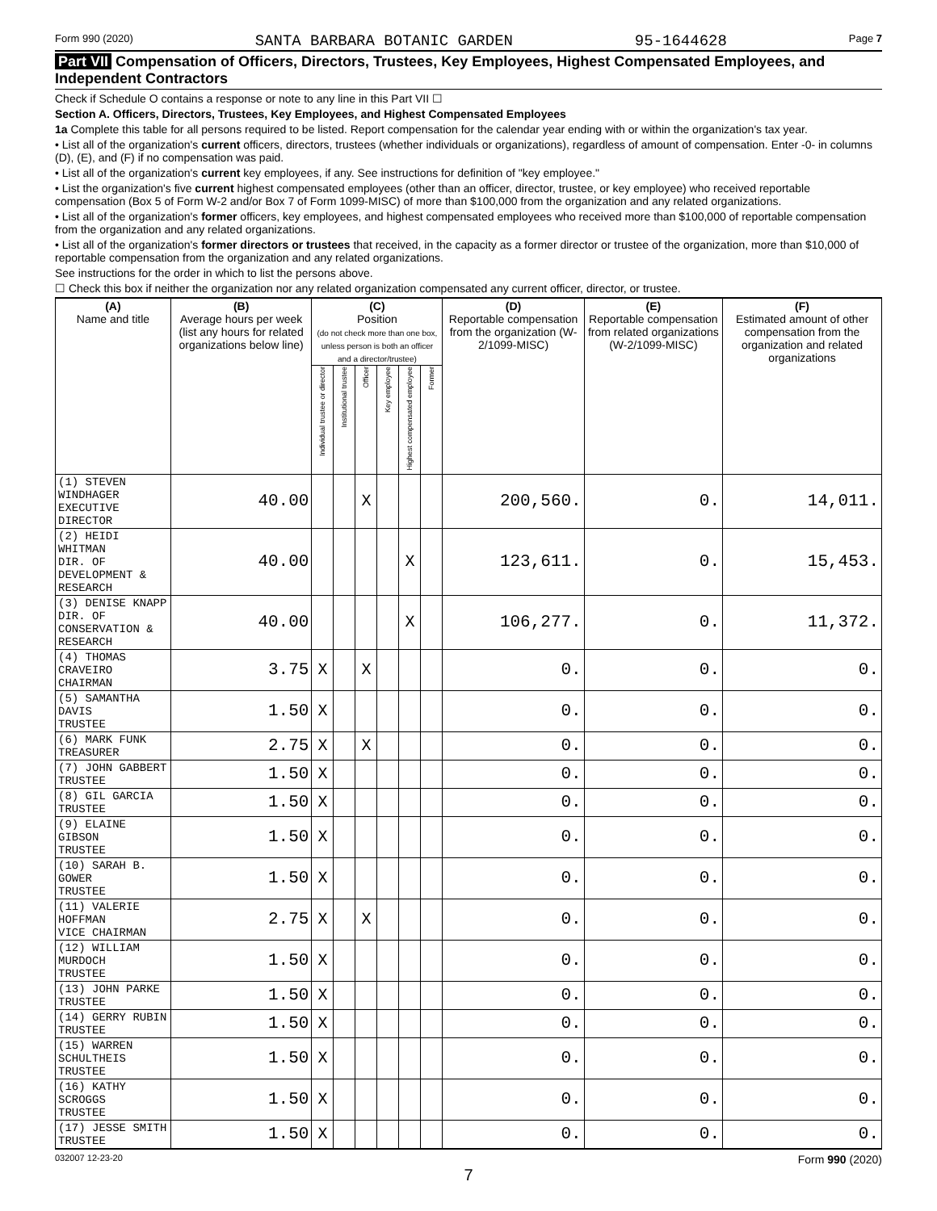Form 990 (2020) SANTA BARBARA BOTANIC GARDEN 95-1644628 Page 7
Part VII Compensation of Officers, Directors, Trustees, Key Employees, Highest Compensated Employees, and Independent Contractors
Check if Schedule O contains a response or note to any line in this Part VII ☐
Section A. Officers, Directors, Trustees, Key Employees, and Highest Compensated Employees
1a Complete this table for all persons required to be listed. Report compensation for the calendar year ending with or within the organization's tax year.
• List all of the organization's current officers, directors, trustees (whether individuals or organizations), regardless of amount of compensation. Enter -0- in columns (D), (E), and (F) if no compensation was paid.
• List all of the organization's current key employees, if any. See instructions for definition of "key employee."
• List the organization's five current highest compensated employees (other than an officer, director, trustee, or key employee) who received reportable compensation (Box 5 of Form W-2 and/or Box 7 of Form 1099-MISC) of more than $100,000 from the organization and any related organizations.
• List all of the organization's former officers, key employees, and highest compensated employees who received more than $100,000 of reportable compensation from the organization and any related organizations.
• List all of the organization's former directors or trustees that received, in the capacity as a former director or trustee of the organization, more than $10,000 of reportable compensation from the organization and any related organizations.
See instructions for the order in which to list the persons above.
☐ Check this box if neither the organization nor any related organization compensated any current officer, director, or trustee.
| (A) Name and title | (B) Average hours per week (list any hours for related organizations below line) | (C) Position (do not check more than one box, unless person is both an officer and a director/trustee) | | | | | | (D) Reportable compensation from the organization (W-2/1099-MISC) | (E) Reportable compensation from related organizations (W-2/1099-MISC) | (F) Estimated amount of other compensation from the organization and related organizations |
| --- | --- | --- | --- | --- | --- | --- | --- | --- | --- | --- |
| | | Individual trustee or director | Institutional trustee | Officer | Key employee | Highest compensated employee | Former | | | |
| (1) STEVEN WINDHAGER EXECUTIVE DIRECTOR | 40.00 | | | X | | | | 200,560. | 0. | 14,011. |
| (2) HEIDI WHITMAN DIR. OF DEVELOPMENT & RESEARCH | 40.00 | | | | | X | | 123,611. | 0. | 15,453. |
| (3) DENISE KNAPP DIR. OF CONSERVATION & RESEARCH | 40.00 | | | | | X | | 106,277. | 0. | 11,372. |
| (4) THOMAS CRAVEIRO CHAIRMAN | 3.75 | X | | X | | | | 0. | 0. | 0. |
| (5) SAMANTHA DAVIS TRUSTEE | 1.50 | X | | | | | | 0. | 0. | 0. |
| (6) MARK FUNK TREASURER | 2.75 | X | | X | | | | 0. | 0. | 0. |
| (7) JOHN GABBERT TRUSTEE | 1.50 | X | | | | | | 0. | 0. | 0. |
| (8) GIL GARCIA TRUSTEE | 1.50 | X | | | | | | 0. | 0. | 0. |
| (9) ELAINE GIBSON TRUSTEE | 1.50 | X | | | | | | 0. | 0. | 0. |
| (10) SARAH B. GOWER TRUSTEE | 1.50 | X | | | | | | 0. | 0. | 0. |
| (11) VALERIE HOFFMAN VICE CHAIRMAN | 2.75 | X | | X | | | | 0. | 0. | 0. |
| (12) WILLIAM MURDOCH TRUSTEE | 1.50 | X | | | | | | 0. | 0. | 0. |
| (13) JOHN PARKE TRUSTEE | 1.50 | X | | | | | | 0. | 0. | 0. |
| (14) GERRY RUBIN TRUSTEE | 1.50 | X | | | | | | 0. | 0. | 0. |
| (15) WARREN SCHULTHEIS TRUSTEE | 1.50 | X | | | | | | 0. | 0. | 0. |
| (16) KATHY SCROGGS TRUSTEE | 1.50 | X | | | | | | 0. | 0. | 0. |
| (17) JESSE SMITH TRUSTEE | 1.50 | X | | | | | | 0. | 0. | 0. |
032007 12-23-20 Form 990 (2020)
7